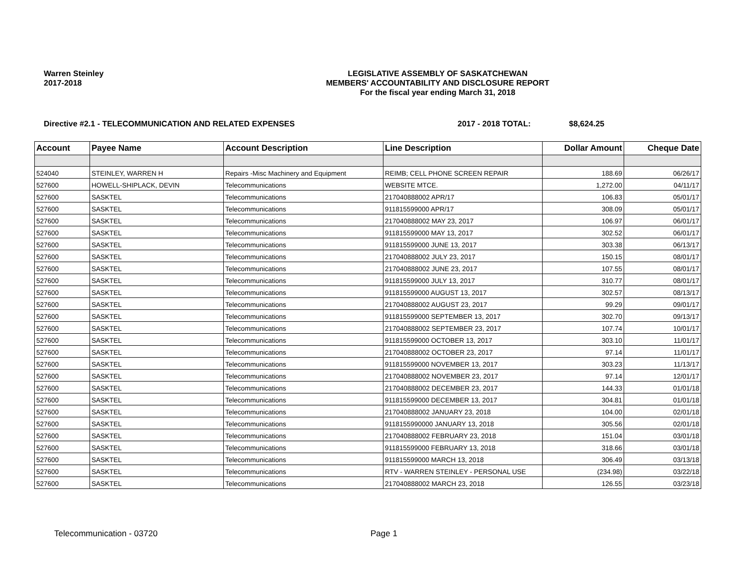Warren Steinley
2017-2018
LEGISLATIVE ASSEMBLY OF SASKATCHEWAN
MEMBERS' ACCOUNTABILITY AND DISCLOSURE REPORT
For the fiscal year ending March 31, 2018
Directive #2.1 - TELECOMMUNICATION AND RELATED EXPENSES 2017 - 2018 TOTAL: $8,624.25
| Account | Payee Name | Account Description | Line Description | Dollar Amount | Cheque Date |
| --- | --- | --- | --- | --- | --- |
| 524040 | STEINLEY, WARREN H | Repairs -Misc Machinery and Equipment | REIMB; CELL PHONE SCREEN REPAIR | 188.69 | 06/26/17 |
| 527600 | HOWELL-SHIPLACK, DEVIN | Telecommunications | WEBSITE MTCE. | 1,272.00 | 04/11/17 |
| 527600 | SASKTEL | Telecommunications | 217040888002 APR/17 | 106.83 | 05/01/17 |
| 527600 | SASKTEL | Telecommunications | 911815599000 APR/17 | 308.09 | 05/01/17 |
| 527600 | SASKTEL | Telecommunications | 217040888002 MAY 23, 2017 | 106.97 | 06/01/17 |
| 527600 | SASKTEL | Telecommunications | 911815599000 MAY 13, 2017 | 302.52 | 06/01/17 |
| 527600 | SASKTEL | Telecommunications | 911815599000 JUNE 13, 2017 | 303.38 | 06/13/17 |
| 527600 | SASKTEL | Telecommunications | 217040888002 JULY 23, 2017 | 150.15 | 08/01/17 |
| 527600 | SASKTEL | Telecommunications | 217040888002 JUNE 23, 2017 | 107.55 | 08/01/17 |
| 527600 | SASKTEL | Telecommunications | 911815599000 JULY 13, 2017 | 310.77 | 08/01/17 |
| 527600 | SASKTEL | Telecommunications | 911815599000 AUGUST 13, 2017 | 302.57 | 08/13/17 |
| 527600 | SASKTEL | Telecommunications | 217040888002 AUGUST 23, 2017 | 99.29 | 09/01/17 |
| 527600 | SASKTEL | Telecommunications | 911815599000 SEPTEMBER 13, 2017 | 302.70 | 09/13/17 |
| 527600 | SASKTEL | Telecommunications | 217040888002 SEPTEMBER 23, 2017 | 107.74 | 10/01/17 |
| 527600 | SASKTEL | Telecommunications | 911815599000 OCTOBER 13, 2017 | 303.10 | 11/01/17 |
| 527600 | SASKTEL | Telecommunications | 217040888002 OCTOBER 23, 2017 | 97.14 | 11/01/17 |
| 527600 | SASKTEL | Telecommunications | 911815599000 NOVEMBER 13, 2017 | 303.23 | 11/13/17 |
| 527600 | SASKTEL | Telecommunications | 217040888002 NOVEMBER 23, 2017 | 97.14 | 12/01/17 |
| 527600 | SASKTEL | Telecommunications | 217040888002 DECEMBER 23, 2017 | 144.33 | 01/01/18 |
| 527600 | SASKTEL | Telecommunications | 911815599000 DECEMBER 13, 2017 | 304.81 | 01/01/18 |
| 527600 | SASKTEL | Telecommunications | 217040888002 JANUARY 23, 2018 | 104.00 | 02/01/18 |
| 527600 | SASKTEL | Telecommunications | 9118155990000 JANUARY 13, 2018 | 305.56 | 02/01/18 |
| 527600 | SASKTEL | Telecommunications | 217040888002 FEBRUARY 23, 2018 | 151.04 | 03/01/18 |
| 527600 | SASKTEL | Telecommunications | 911815599000 FEBRUARY 13, 2018 | 318.66 | 03/01/18 |
| 527600 | SASKTEL | Telecommunications | 911815599000 MARCH 13, 2018 | 306.49 | 03/13/18 |
| 527600 | SASKTEL | Telecommunications | RTV - WARREN STEINLEY - PERSONAL USE | (234.98) | 03/22/18 |
| 527600 | SASKTEL | Telecommunications | 217040888002 MARCH 23, 2018 | 126.55 | 03/23/18 |
Telecommunication - 03720 Page 1